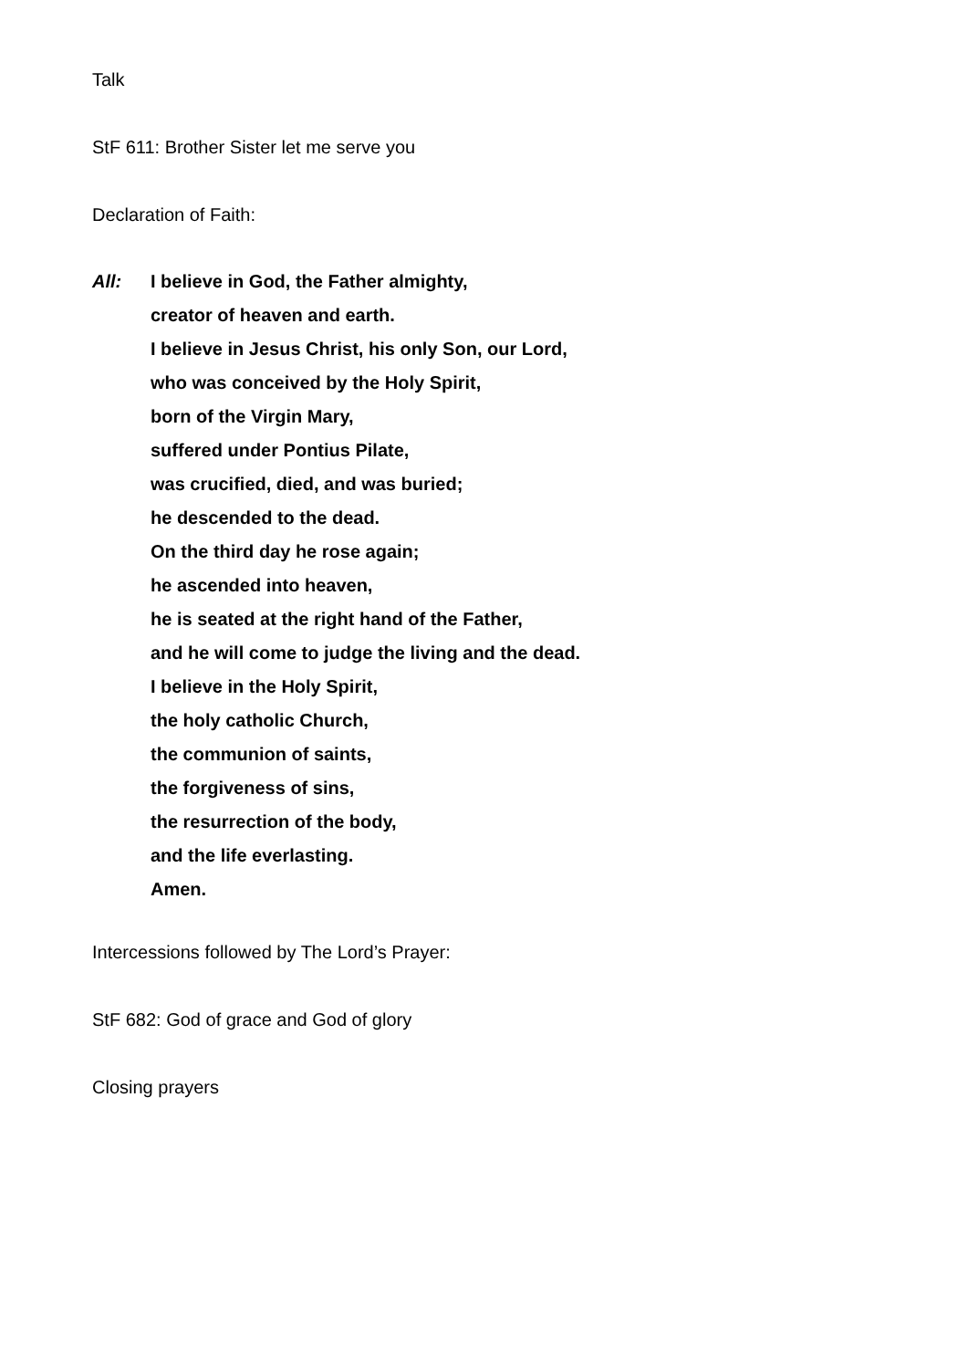Talk
StF 611: Brother Sister let me serve you
Declaration of Faith:
All: I believe in God, the Father almighty,
creator of heaven and earth.
I believe in Jesus Christ, his only Son, our Lord,
who was conceived by the Holy Spirit,
born of the Virgin Mary,
suffered under Pontius Pilate,
was crucified, died, and was buried;
he descended to the dead.
On the third day he rose again;
he ascended into heaven,
he is seated at the right hand of the Father,
and he will come to judge the living and the dead.
I believe in the Holy Spirit,
the holy catholic Church,
the communion of saints,
the forgiveness of sins,
the resurrection of the body,
and the life everlasting.
Amen.
Intercessions followed by The Lord’s Prayer:
StF 682: God of grace and God of glory
Closing prayers